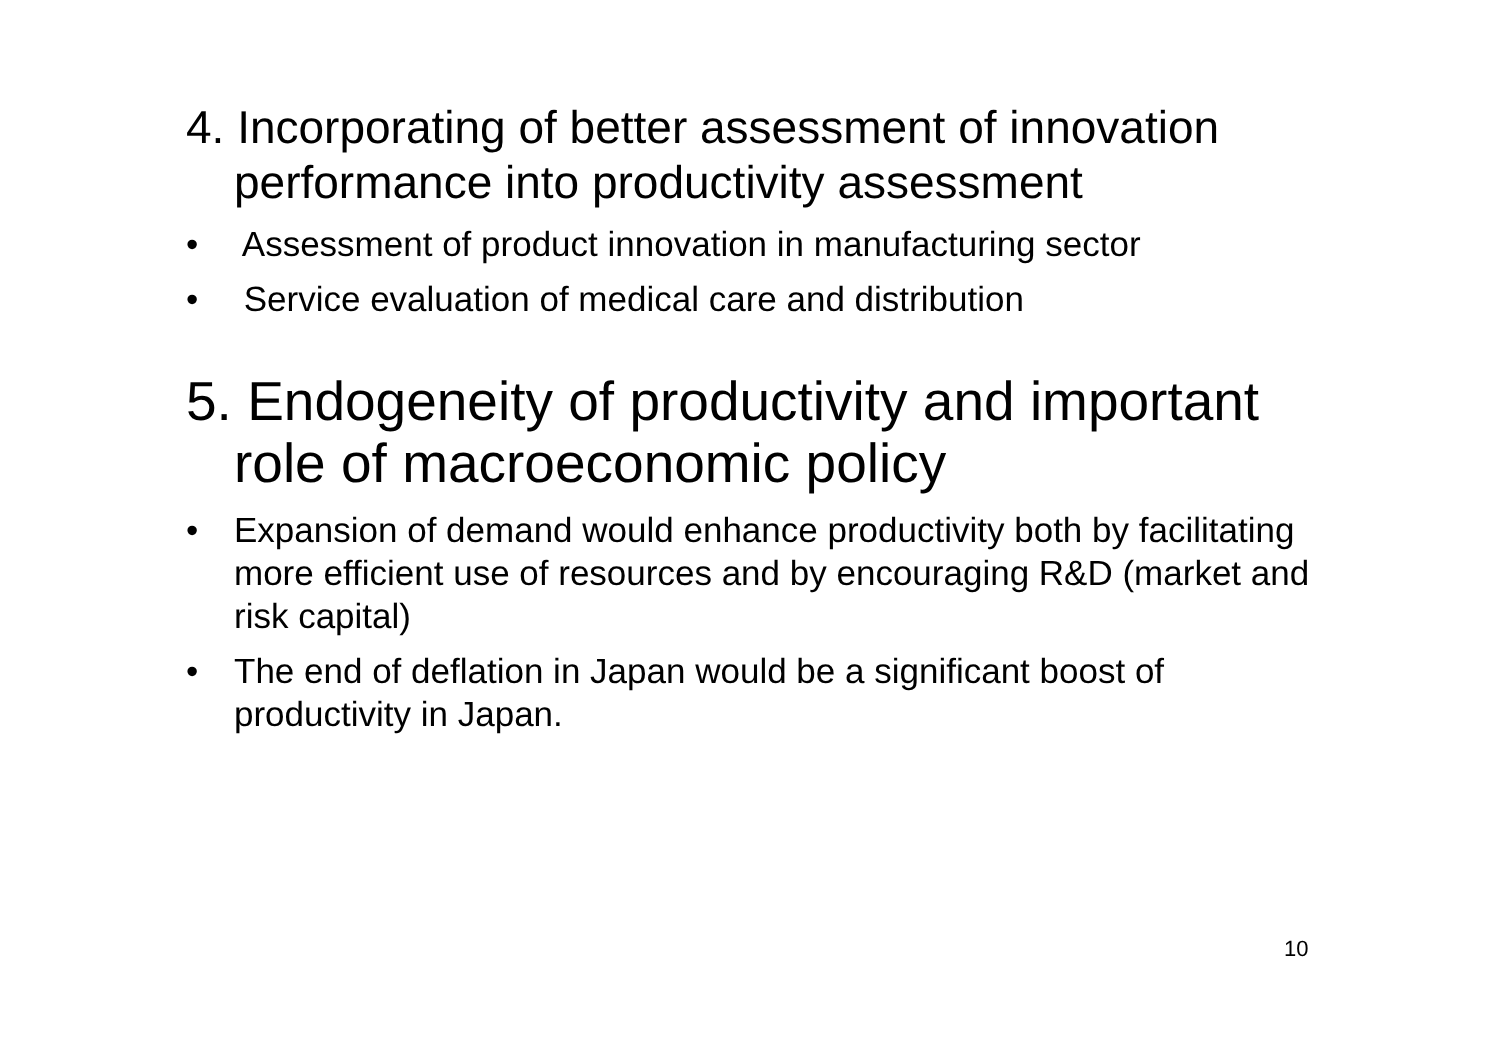4. Incorporating of better assessment of innovation performance into productivity assessment
• Assessment of product innovation in manufacturing sector
• Service evaluation of medical care and distribution
5. Endogeneity of productivity and important role of macroeconomic policy
• Expansion of demand would enhance productivity both by facilitating more efficient use of resources and by encouraging R&D (market and risk capital)
• The end of deflation in Japan would be a significant boost of productivity in Japan.
10